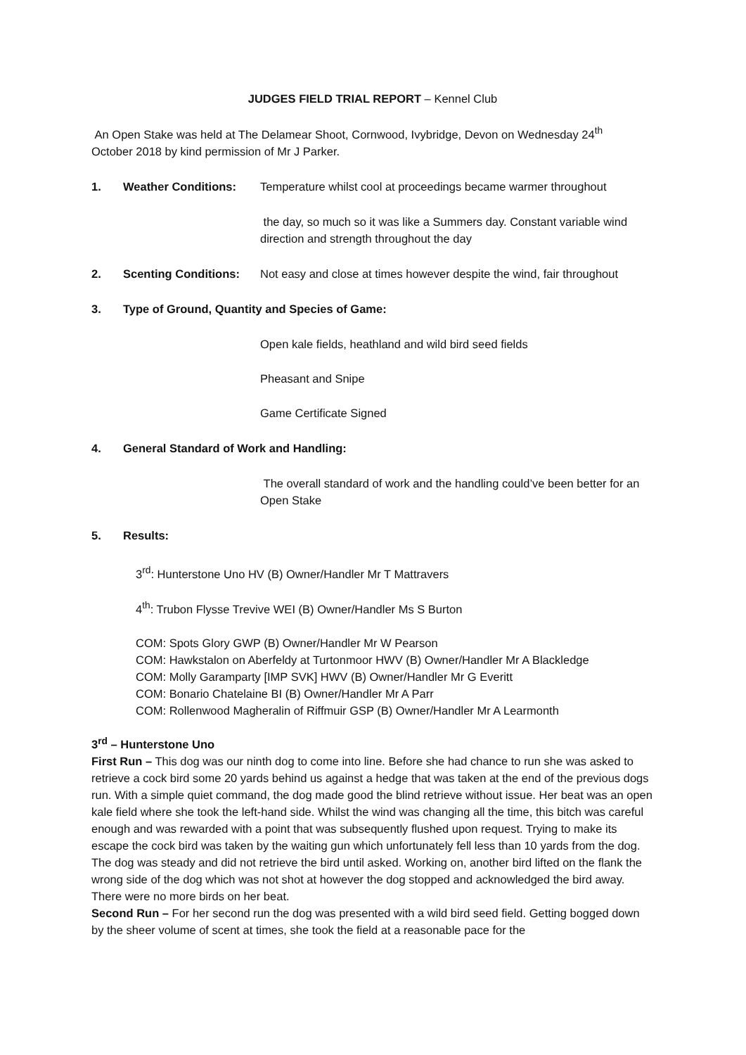JUDGES FIELD TRIAL REPORT – Kennel Club
An Open Stake was held at The Delamear Shoot, Cornwood, Ivybridge, Devon on Wednesday 24<sup>th</sup> October 2018 by kind permission of Mr J Parker.
1. Weather Conditions: Temperature whilst cool at proceedings became warmer throughout
the day, so much so it was like a Summers day. Constant variable wind direction and strength throughout the day
2. Scenting Conditions: Not easy and close at times however despite the wind, fair throughout
3. Type of Ground, Quantity and Species of Game:
Open kale fields, heathland and wild bird seed fields
Pheasant and Snipe
Game Certificate Signed
4. General Standard of Work and Handling:
The overall standard of work and the handling could’ve been better for an Open Stake
5. Results:
3<sup>rd</sup>: Hunterstone Uno HV (B) Owner/Handler Mr T Mattravers
4<sup>th</sup>: Trubon Flysse Trevive WEI (B) Owner/Handler Ms S Burton
COM: Spots Glory GWP (B) Owner/Handler Mr W Pearson
COM: Hawkstalon on Aberfeldy at Turtonmoor HWV (B) Owner/Handler Mr A Blackledge
COM: Molly Garamparty [IMP SVK] HWV (B) Owner/Handler Mr G Everitt
COM: Bonario Chatelaine BI (B) Owner/Handler Mr A Parr
COM: Rollenwood Magheralin of Riffmuir GSP (B) Owner/Handler Mr A Learmonth
3<sup>rd</sup> – Hunterstone Uno
First Run – This dog was our ninth dog to come into line. Before she had chance to run she was asked to retrieve a cock bird some 20 yards behind us against a hedge that was taken at the end of the previous dogs run. With a simple quiet command, the dog made good the blind retrieve without issue. Her beat was an open kale field where she took the left-hand side. Whilst the wind was changing all the time, this bitch was careful enough and was rewarded with a point that was subsequently flushed upon request. Trying to make its escape the cock bird was taken by the waiting gun which unfortunately fell less than 10 yards from the dog. The dog was steady and did not retrieve the bird until asked. Working on, another bird lifted on the flank the wrong side of the dog which was not shot at however the dog stopped and acknowledged the bird away. There were no more birds on her beat.
Second Run – For her second run the dog was presented with a wild bird seed field. Getting bogged down by the sheer volume of scent at times, she took the field at a reasonable pace for the